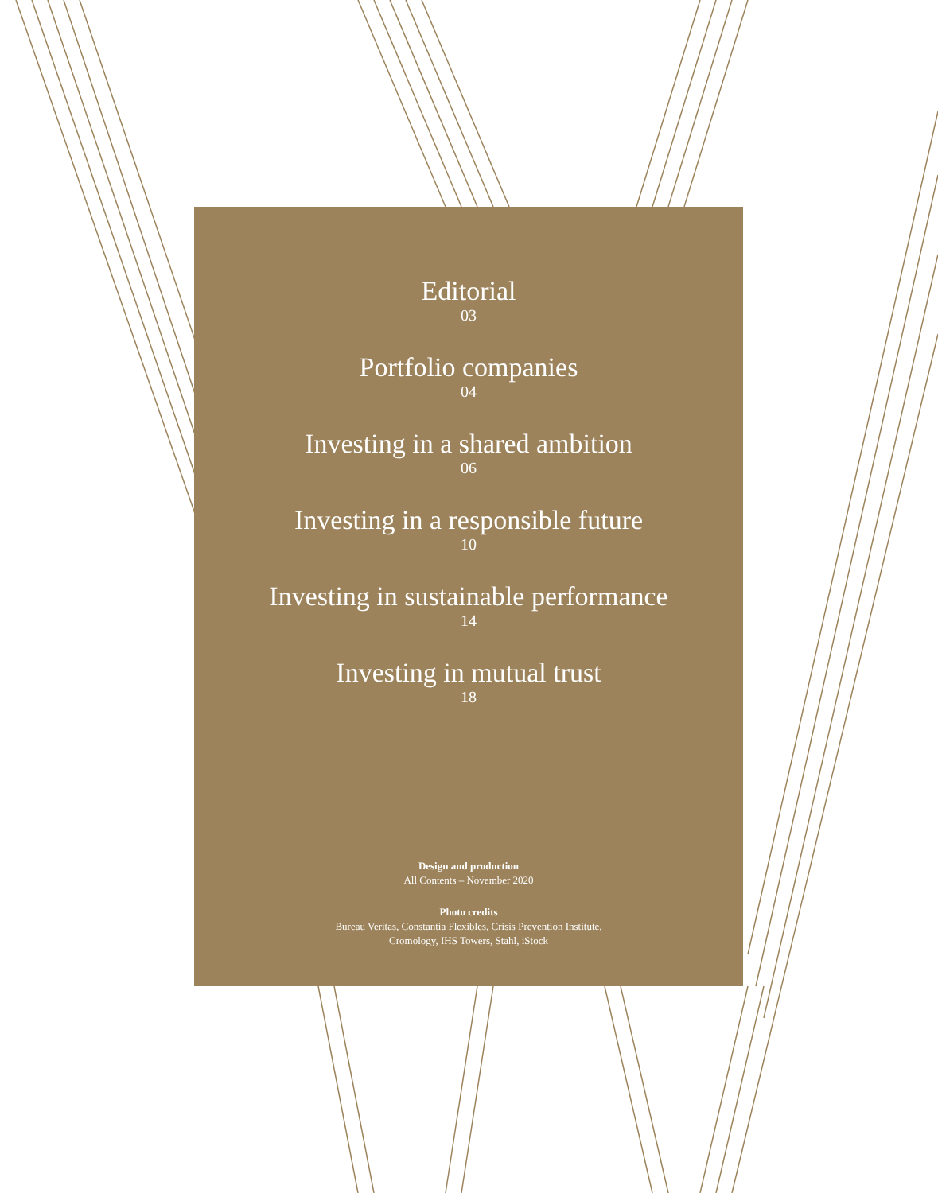Editorial
03
Portfolio companies
04
Investing in a shared ambition
06
Investing in a responsible future
10
Investing in sustainable performance
14
Investing in mutual trust
18
Design and production
All Contents – November 2020
Photo credits
Bureau Veritas, Constantia Flexibles, Crisis Prevention Institute,
Cromology, IHS Towers, Stahl, iStock